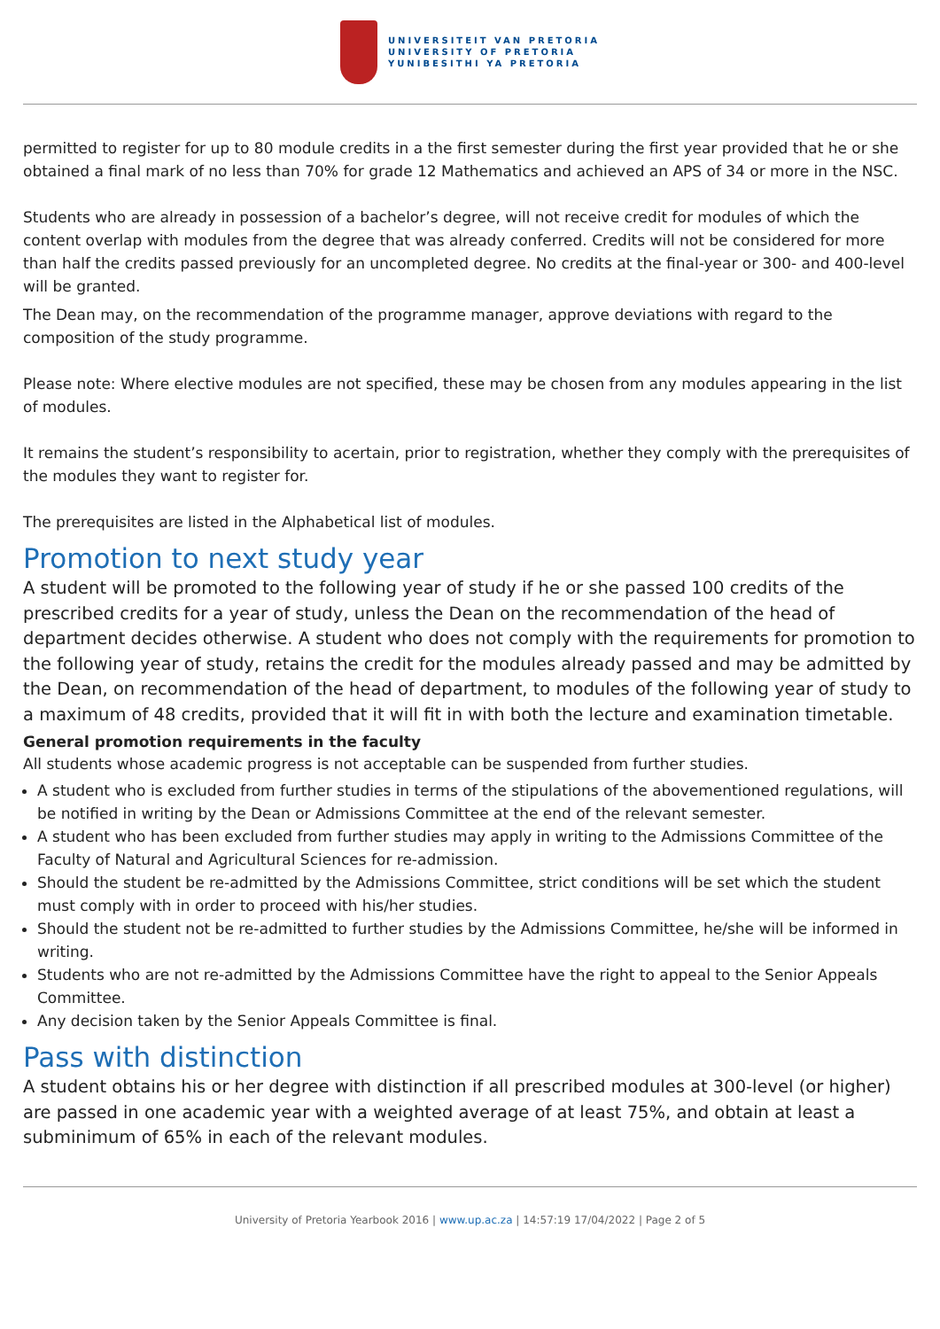UNIVERSITEIT VAN PRETORIA
UNIVERSITY OF PRETORIA
YUNIBESITHI YA PRETORIA
permitted to register for up to 80 module credits in a the first semester during the first year provided that he or she obtained a final mark of no less than 70% for grade 12 Mathematics and achieved an APS of 34 or more in the NSC.
Students who are already in possession of a bachelor’s degree, will not receive credit for modules of which the content overlap with modules from the degree that was already conferred. Credits will not be considered for more than half the credits passed previously for an uncompleted degree. No credits at the final-year or 300- and 400-level will be granted.
The Dean may, on the recommendation of the programme manager, approve deviations with regard to the composition of the study programme.
Please note: Where elective modules are not specified, these may be chosen from any modules appearing in the list of modules.
It remains the student’s responsibility to acertain, prior to registration, whether they comply with the prerequisites of the modules they want to register for.
The prerequisites are listed in the Alphabetical list of modules.
Promotion to next study year
A student will be promoted to the following year of study if he or she passed 100 credits of the prescribed credits for a year of study, unless the Dean on the recommendation of the head of department decides otherwise. A student who does not comply with the requirements for promotion to the following year of study, retains the credit for the modules already passed and may be admitted by the Dean, on recommendation of the head of department, to modules of the following year of study to a maximum of 48 credits, provided that it will fit in with both the lecture and examination timetable.
General promotion requirements in the faculty
All students whose academic progress is not acceptable can be suspended from further studies.
A student who is excluded from further studies in terms of the stipulations of the abovementioned regulations, will be notified in writing by the Dean or Admissions Committee at the end of the relevant semester.
A student who has been excluded from further studies may apply in writing to the Admissions Committee of the Faculty of Natural and Agricultural Sciences for re-admission.
Should the student be re-admitted by the Admissions Committee, strict conditions will be set which the student must comply with in order to proceed with his/her studies.
Should the student not be re-admitted to further studies by the Admissions Committee, he/she will be informed in writing.
Students who are not re-admitted by the Admissions Committee have the right to appeal to the Senior Appeals Committee.
Any decision taken by the Senior Appeals Committee is final.
Pass with distinction
A student obtains his or her degree with distinction if all prescribed modules at 300-level (or higher) are passed in one academic year with a weighted average of at least 75%, and obtain at least a subminimum of 65% in each of the relevant modules.
University of Pretoria Yearbook 2016 | www.up.ac.za | 14:57:19 17/04/2022 | Page 2 of 5